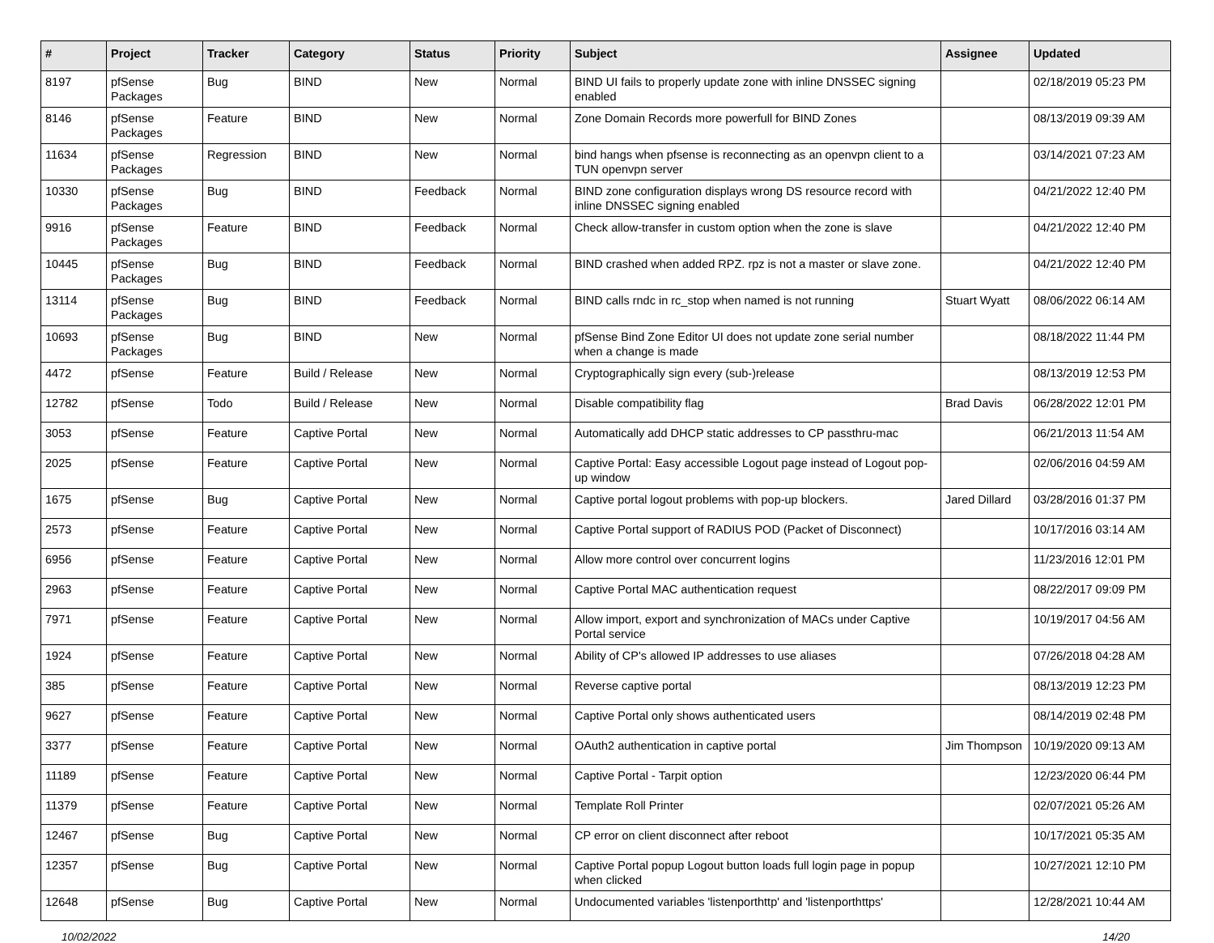| # | Project | Tracker | Category | Status | Priority | Subject | Assignee | Updated |
| --- | --- | --- | --- | --- | --- | --- | --- | --- |
| 8197 | pfSense Packages | Bug | BIND | New | Normal | BIND UI fails to properly update zone with inline DNSSEC signing enabled | | 02/18/2019 05:23 PM |
| 8146 | pfSense Packages | Feature | BIND | New | Normal | Zone Domain Records more powerfull for BIND Zones | | 08/13/2019 09:39 AM |
| 11634 | pfSense Packages | Regression | BIND | New | Normal | bind hangs when pfsense is reconnecting as an openvpn client to a TUN openvpn server | | 03/14/2021 07:23 AM |
| 10330 | pfSense Packages | Bug | BIND | Feedback | Normal | BIND zone configuration displays wrong DS resource record with inline DNSSEC signing enabled | | 04/21/2022 12:40 PM |
| 9916 | pfSense Packages | Feature | BIND | Feedback | Normal | Check allow-transfer in custom option when the zone is slave | | 04/21/2022 12:40 PM |
| 10445 | pfSense Packages | Bug | BIND | Feedback | Normal | BIND crashed when added RPZ. rpz is not a master or slave zone. | | 04/21/2022 12:40 PM |
| 13114 | pfSense Packages | Bug | BIND | Feedback | Normal | BIND calls rndc in rc_stop when named is not running | Stuart Wyatt | 08/06/2022 06:14 AM |
| 10693 | pfSense Packages | Bug | BIND | New | Normal | pfSense Bind Zone Editor UI does not update zone serial number when a change is made | | 08/18/2022 11:44 PM |
| 4472 | pfSense | Feature | Build / Release | New | Normal | Cryptographically sign every (sub-)release | | 08/13/2019 12:53 PM |
| 12782 | pfSense | Todo | Build / Release | New | Normal | Disable compatibility flag | Brad Davis | 06/28/2022 12:01 PM |
| 3053 | pfSense | Feature | Captive Portal | New | Normal | Automatically add DHCP static addresses to CP passthru-mac | | 06/21/2013 11:54 AM |
| 2025 | pfSense | Feature | Captive Portal | New | Normal | Captive Portal: Easy accessible Logout page instead of Logout pop-up window | | 02/06/2016 04:59 AM |
| 1675 | pfSense | Bug | Captive Portal | New | Normal | Captive portal logout problems with pop-up blockers. | Jared Dillard | 03/28/2016 01:37 PM |
| 2573 | pfSense | Feature | Captive Portal | New | Normal | Captive Portal support of RADIUS POD (Packet of Disconnect) | | 10/17/2016 03:14 AM |
| 6956 | pfSense | Feature | Captive Portal | New | Normal | Allow more control over concurrent logins | | 11/23/2016 12:01 PM |
| 2963 | pfSense | Feature | Captive Portal | New | Normal | Captive Portal MAC authentication request | | 08/22/2017 09:09 PM |
| 7971 | pfSense | Feature | Captive Portal | New | Normal | Allow import, export and synchronization of MACs under Captive Portal service | | 10/19/2017 04:56 AM |
| 1924 | pfSense | Feature | Captive Portal | New | Normal | Ability of CP's allowed IP addresses to use aliases | | 07/26/2018 04:28 AM |
| 385 | pfSense | Feature | Captive Portal | New | Normal | Reverse captive portal | | 08/13/2019 12:23 PM |
| 9627 | pfSense | Feature | Captive Portal | New | Normal | Captive Portal only shows authenticated users | | 08/14/2019 02:48 PM |
| 3377 | pfSense | Feature | Captive Portal | New | Normal | OAuth2 authentication in captive portal | Jim Thompson | 10/19/2020 09:13 AM |
| 11189 | pfSense | Feature | Captive Portal | New | Normal | Captive Portal - Tarpit option | | 12/23/2020 06:44 PM |
| 11379 | pfSense | Feature | Captive Portal | New | Normal | Template Roll Printer | | 02/07/2021 05:26 AM |
| 12467 | pfSense | Bug | Captive Portal | New | Normal | CP error on client disconnect after reboot | | 10/17/2021 05:35 AM |
| 12357 | pfSense | Bug | Captive Portal | New | Normal | Captive Portal popup Logout button loads full login page in popup when clicked | | 10/27/2021 12:10 PM |
| 12648 | pfSense | Bug | Captive Portal | New | Normal | Undocumented variables 'listenporthttp' and 'listenporthttps' | | 12/28/2021 10:44 AM |
10/02/2022 14/20